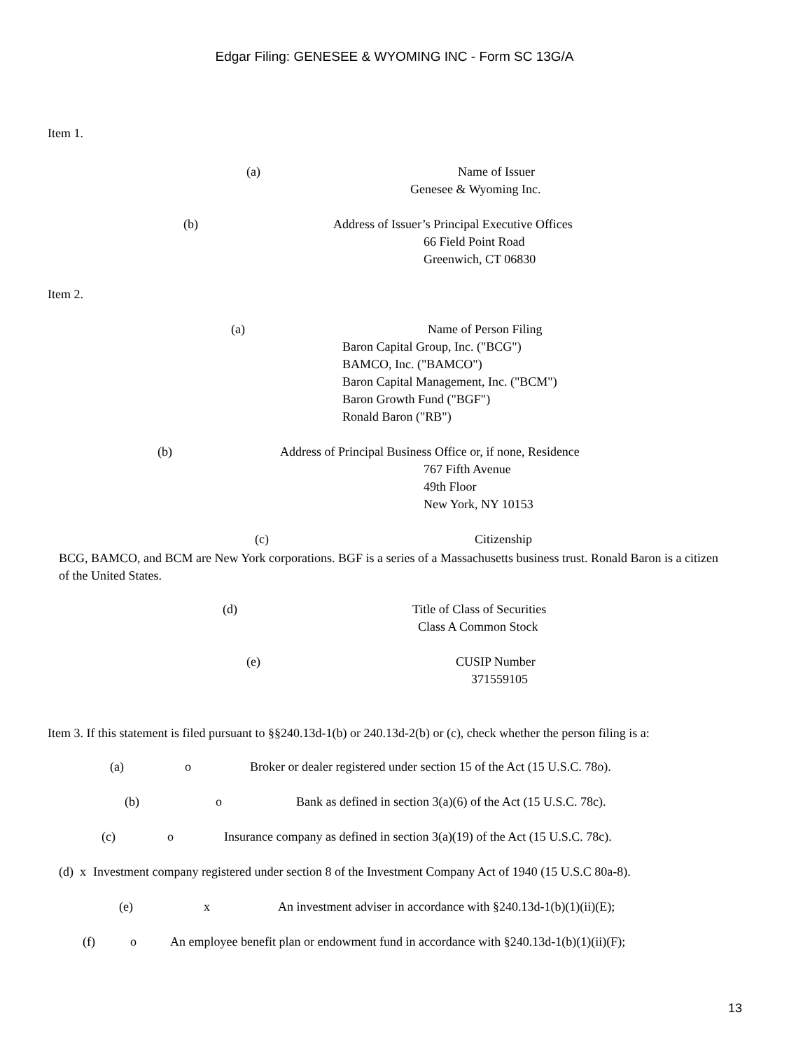Edgar Filing: GENESEE & WYOMING INC - Form SC 13G/A
Item 1.
(a) Name of Issuer
Genesee & Wyoming Inc.
(b) Address of Issuer’s Principal Executive Offices
66 Field Point Road
Greenwich, CT 06830
Item 2.
(a) Name of Person Filing
Baron Capital Group, Inc. ("BCG")
BAMCO, Inc. ("BAMCO")
Baron Capital Management, Inc. ("BCM")
Baron Growth Fund ("BGF")
Ronald Baron ("RB")
(b) Address of Principal Business Office or, if none, Residence
767 Fifth Avenue
49th Floor
New York, NY 10153
(c) Citizenship
BCG, BAMCO, and BCM are New York corporations. BGF is a series of a Massachusetts business trust. Ronald Baron is a citizen of the United States.
(d) Title of Class of Securities
Class A Common Stock
(e) CUSIP Number
371559105
Item 3. If this statement is filed pursuant to §§240.13d-1(b) or 240.13d-2(b) or (c), check whether the person filing is a:
(a) o Broker or dealer registered under section 15 of the Act (15 U.S.C. 78o).
(b) o Bank as defined in section 3(a)(6) of the Act (15 U.S.C. 78c).
(c) o Insurance company as defined in section 3(a)(19) of the Act (15 U.S.C. 78c).
(d) x Investment company registered under section 8 of the Investment Company Act of 1940 (15 U.S.C 80a-8).
(e) x An investment adviser in accordance with §240.13d-1(b)(1)(ii)(E);
(f) o An employee benefit plan or endowment fund in accordance with §240.13d-1(b)(1)(ii)(F);
13